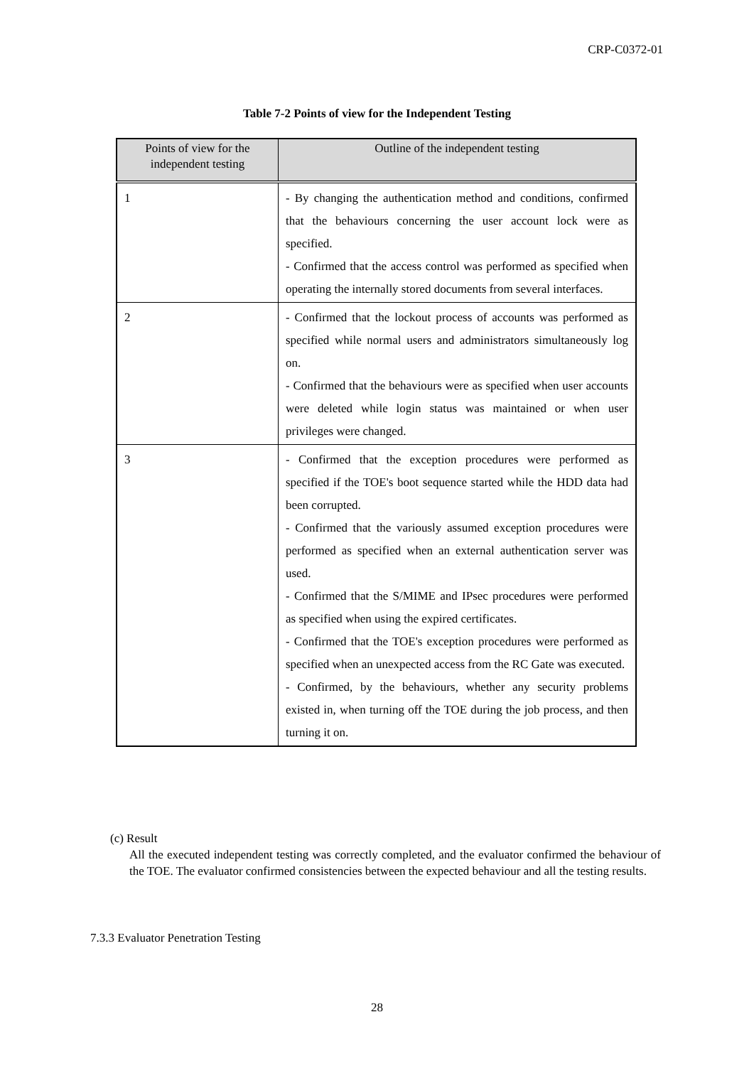CRP-C0372-01
Table 7-2 Points of view for the Independent Testing
| Points of view for the independent testing | Outline of the independent testing |
| --- | --- |
| 1 | - By changing the authentication method and conditions, confirmed that the behaviours concerning the user account lock were as specified. - Confirmed that the access control was performed as specified when operating the internally stored documents from several interfaces. |
| 2 | - Confirmed that the lockout process of accounts was performed as specified while normal users and administrators simultaneously log on. - Confirmed that the behaviours were as specified when user accounts were deleted while login status was maintained or when user privileges were changed. |
| 3 | - Confirmed that the exception procedures were performed as specified if the TOE's boot sequence started while the HDD data had been corrupted. - Confirmed that the variously assumed exception procedures were performed as specified when an external authentication server was used. - Confirmed that the S/MIME and IPsec procedures were performed as specified when using the expired certificates. - Confirmed that the TOE's exception procedures were performed as specified when an unexpected access from the RC Gate was executed. - Confirmed, by the behaviours, whether any security problems existed in, when turning off the TOE during the job process, and then turning it on. |
(c) Result
All the executed independent testing was correctly completed, and the evaluator confirmed the behaviour of the TOE. The evaluator confirmed consistencies between the expected behaviour and all the testing results.
7.3.3 Evaluator Penetration Testing
28